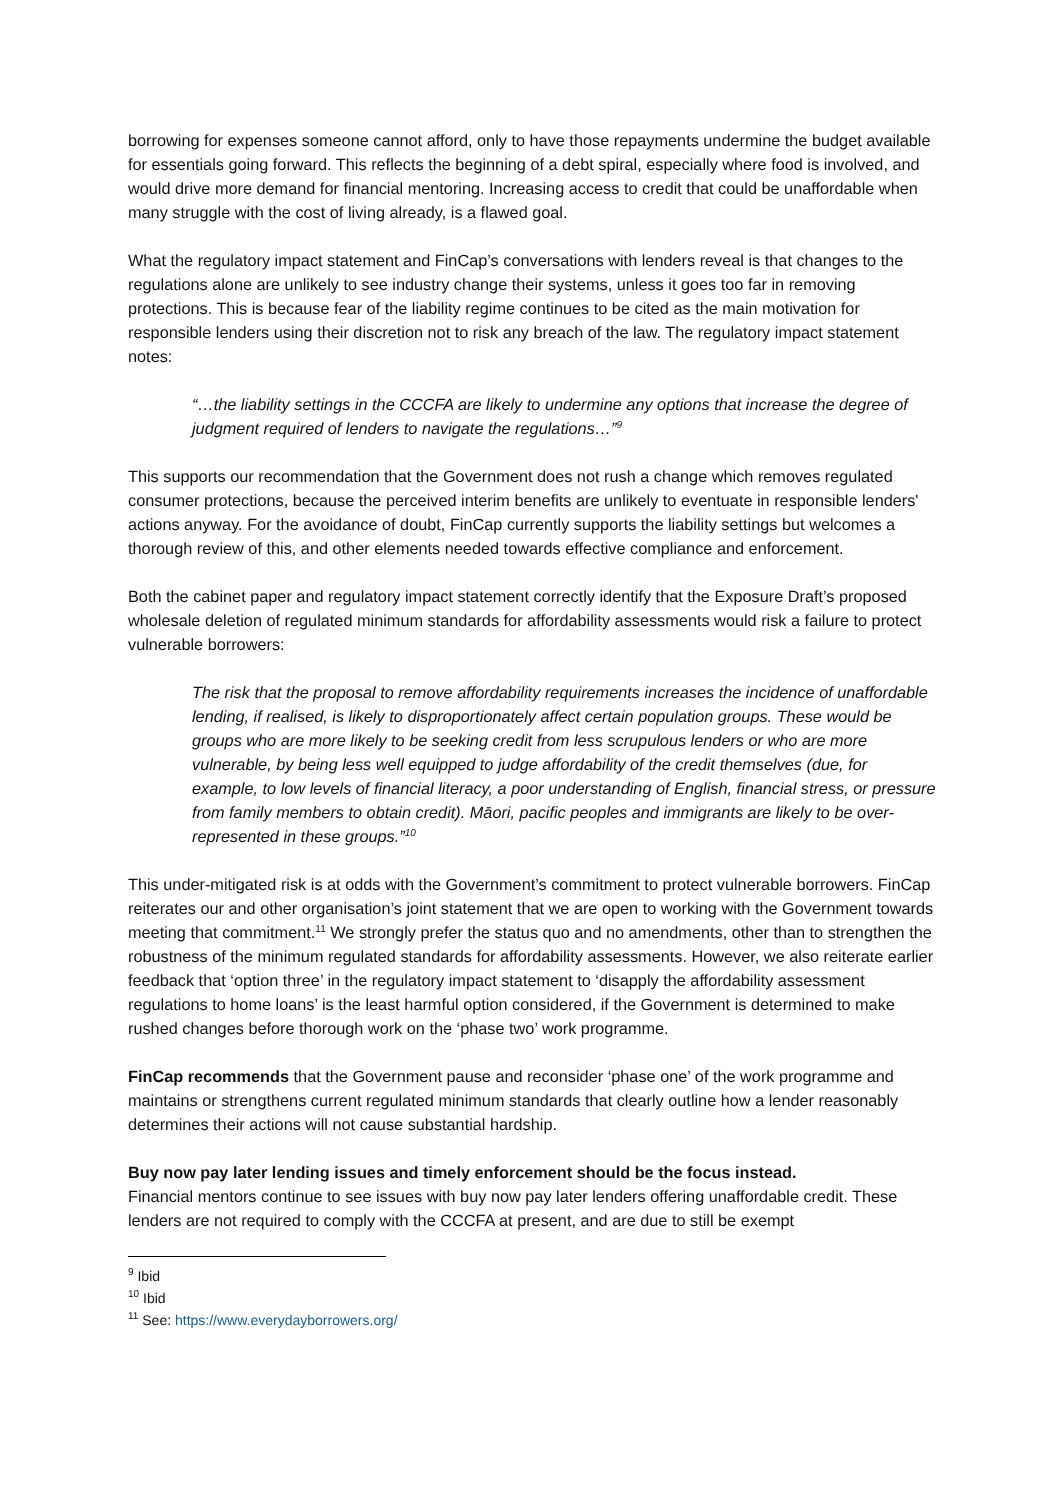borrowing for expenses someone cannot afford, only to have those repayments undermine the budget available for essentials going forward. This reflects the beginning of a debt spiral, especially where food is involved, and would drive more demand for financial mentoring. Increasing access to credit that could be unaffordable when many struggle with the cost of living already, is a flawed goal.
What the regulatory impact statement and FinCap’s conversations with lenders reveal is that changes to the regulations alone are unlikely to see industry change their systems, unless it goes too far in removing protections. This is because fear of the liability regime continues to be cited as the main motivation for responsible lenders using their discretion not to risk any breach of the law. The regulatory impact statement notes:
“…the liability settings in the CCCFA are likely to undermine any options that increase the degree of judgment required of lenders to navigate the regulations…”<sup>9</sup>
This supports our recommendation that the Government does not rush a change which removes regulated consumer protections, because the perceived interim benefits are unlikely to eventuate in responsible lenders' actions anyway. For the avoidance of doubt, FinCap currently supports the liability settings but welcomes a thorough review of this, and other elements needed towards effective compliance and enforcement.
Both the cabinet paper and regulatory impact statement correctly identify that the Exposure Draft’s proposed wholesale deletion of regulated minimum standards for affordability assessments would risk a failure to protect vulnerable borrowers:
The risk that the proposal to remove affordability requirements increases the incidence of unaffordable lending, if realised, is likely to disproportionately affect certain population groups. These would be groups who are more likely to be seeking credit from less scrupulous lenders or who are more vulnerable, by being less well equipped to judge affordability of the credit themselves (due, for example, to low levels of financial literacy, a poor understanding of English, financial stress, or pressure from family members to obtain credit). Māori, pacific peoples and immigrants are likely to be over-represented in these groups.”<sup>10</sup>
This under-mitigated risk is at odds with the Government’s commitment to protect vulnerable borrowers. FinCap reiterates our and other organisation’s joint statement that we are open to working with the Government towards meeting that commitment.<sup>11</sup> We strongly prefer the status quo and no amendments, other than to strengthen the robustness of the minimum regulated standards for affordability assessments. However, we also reiterate earlier feedback that ‘option three’ in the regulatory impact statement to ‘disapply the affordability assessment regulations to home loans’ is the least harmful option considered, if the Government is determined to make rushed changes before thorough work on the ‘phase two’ work programme.
FinCap recommends that the Government pause and reconsider ‘phase one’ of the work programme and maintains or strengthens current regulated minimum standards that clearly outline how a lender reasonably determines their actions will not cause substantial hardship.
Buy now pay later lending issues and timely enforcement should be the focus instead.
Financial mentors continue to see issues with buy now pay later lenders offering unaffordable credit. These lenders are not required to comply with the CCCFA at present, and are due to still be exempt
<sup>9</sup> Ibid
<sup>10</sup> Ibid
<sup>11</sup> See: https://www.everydayborrowers.org/